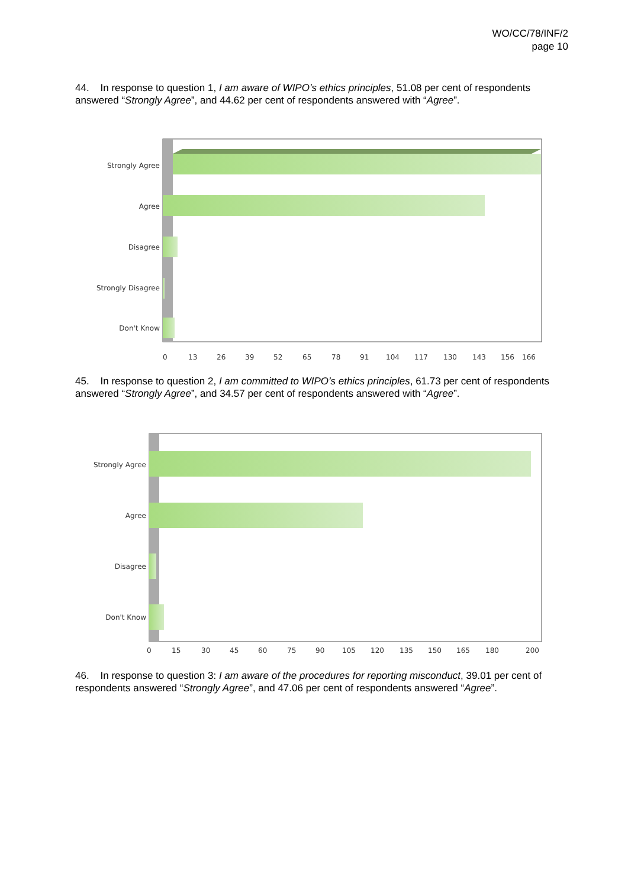WO/CC/78/INF/2
page 10
44. In response to question 1, I am aware of WIPO’s ethics principles, 51.08 per cent of respondents answered “Strongly Agree”, and 44.62 per cent of respondents answered with “Agree”.
Strongly Agree
Agree
Disagree
Strongly Disagree
Don't Know
0
13
26
39
52
65
78
91
104
117
130
143
156
166
45. In response to question 2, I am committed to WIPO’s ethics principles, 61.73 per cent of respondents answered “Strongly Agree”, and 34.57 per cent of respondents answered with “Agree”.
Strongly Agree
Agree
Disagree
Don't Know
0
15
30
45
60
75
90
105
120
135
150
165
180
200
46. In response to question 3: I am aware of the procedures for reporting misconduct, 39.01 per cent of respondents answered “Strongly Agree”, and 47.06 per cent of respondents answered “Agree”.